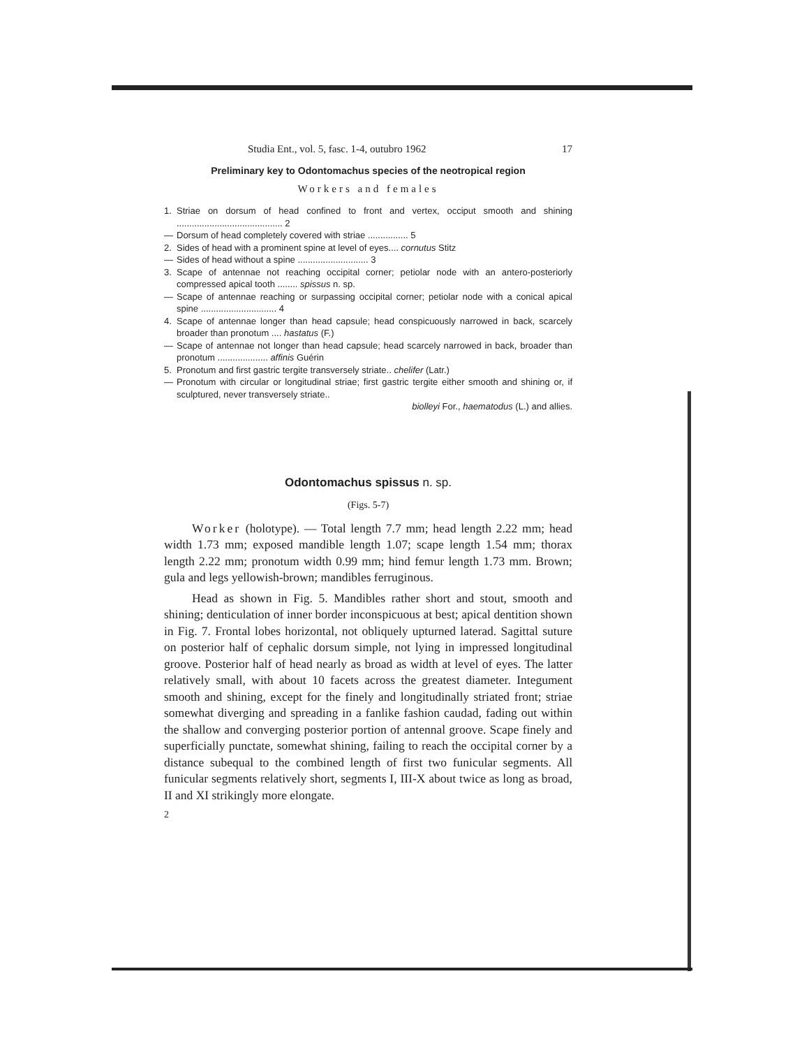Studia Ent., vol. 5, fasc. 1-4, outubro 1962 17
Preliminary key to Odontomachus species of the neotropical region
Workers and females
1. Striae on dorsum of head confined to front and vertex, occiput smooth and shining .......................................... 2
— Dorsum of head completely covered with striae ................ 5
2. Sides of head with a prominent spine at level of eyes.... cornutus Stitz
— Sides of head without a spine ............................ 3
3. Scape of antennae not reaching occipital corner; petiolar node with an antero-posteriorly compressed apical tooth ........ spissus n. sp.
— Scape of antennae reaching or surpassing occipital corner; petiolar node with a conical apical spine .............................. 4
4. Scape of antennae longer than head capsule; head conspicuously narrowed in back, scarcely broader than pronotum .... hastatus (F.)
— Scape of antennae not longer than head capsule; head scarcely narrowed in back, broader than pronotum .................... affinis Guérin
5. Pronotum and first gastric tergite transversely striate.. chelifer (Latr.)
— Pronotum with circular or longitudinal striae; first gastric tergite either smooth and shining or, if sculptured, never transversely striate..
biolleyi For., haematodus (L.) and allies.
Odontomachus spissus n. sp.
(Figs. 5-7)
Worker (holotype). — Total length 7.7 mm; head length 2.22 mm; head width 1.73 mm; exposed mandible length 1.07; scape length 1.54 mm; thorax length 2.22 mm; pronotum width 0.99 mm; hind femur length 1.73 mm. Brown; gula and legs yellowish-brown; mandibles ferruginous.
Head as shown in Fig. 5. Mandibles rather short and stout, smooth and shining; denticulation of inner border inconspicuous at best; apical dentition shown in Fig. 7. Frontal lobes horizontal, not obliquely upturned laterad. Sagittal suture on posterior half of cephalic dorsum simple, not lying in impressed longitudinal groove. Posterior half of head nearly as broad as width at level of eyes. The latter relatively small, with about 10 facets across the greatest diameter. Integument smooth and shining, except for the finely and longitudinally striated front; striae somewhat diverging and spreading in a fanlike fashion caudad, fading out within the shallow and converging posterior portion of antennal groove. Scape finely and superficially punctate, somewhat shining, failing to reach the occipital corner by a distance subequal to the combined length of first two funicular segments. All funicular segments relatively short, segments I, III-X about twice as long as broad, II and XI strikingly more elongate.
2